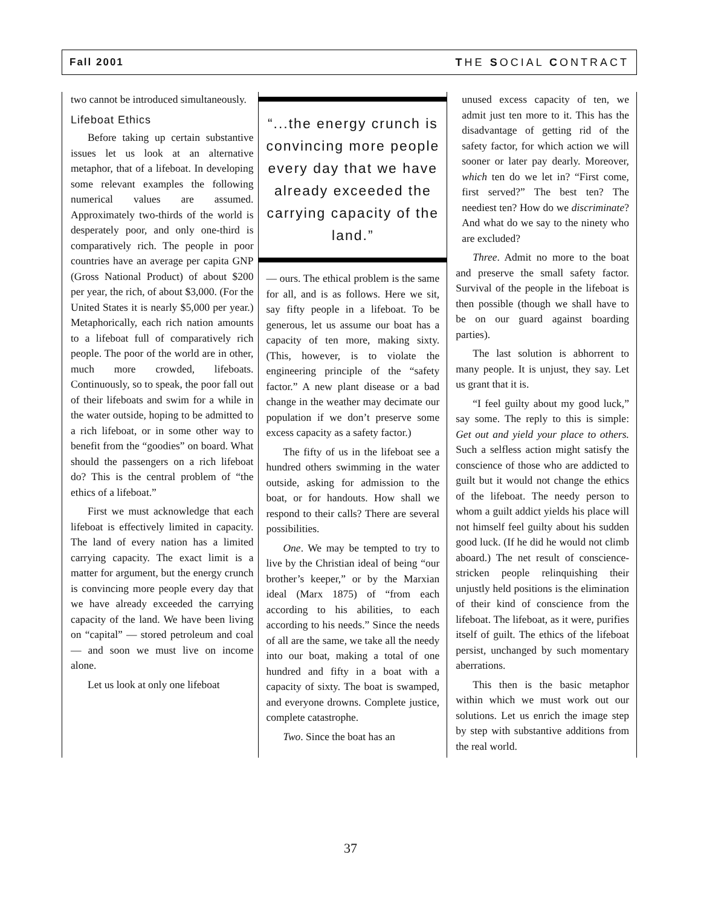Fall 2001 THE SOCIAL CONTRACT
two cannot be introduced simultaneously.
Lifeboat Ethics
Before taking up certain substantive issues let us look at an alternative metaphor, that of a lifeboat. In developing some relevant examples the following numerical values are assumed. Approximately two-thirds of the world is desperately poor, and only one-third is comparatively rich. The people in poor countries have an average per capita GNP (Gross National Product) of about $200 per year, the rich, of about $3,000. (For the United States it is nearly $5,000 per year.) Metaphorically, each rich nation amounts to a lifeboat full of comparatively rich people. The poor of the world are in other, much more crowded, lifeboats. Continuously, so to speak, the poor fall out of their lifeboats and swim for a while in the water outside, hoping to be admitted to a rich lifeboat, or in some other way to benefit from the “goodies” on board. What should the passengers on a rich lifeboat do? This is the central problem of “the ethics of a lifeboat.”
First we must acknowledge that each lifeboat is effectively limited in capacity. The land of every nation has a limited carrying capacity. The exact limit is a matter for argument, but the energy crunch is convincing more people every day that we have already exceeded the carrying capacity of the land. We have been living on “capital” — stored petroleum and coal — and soon we must live on income alone.
Let us look at only one lifeboat
“...the energy crunch is convincing more people every day that we have already exceeded the carrying capacity of the land.”
— ours. The ethical problem is the same for all, and is as follows. Here we sit, say fifty people in a lifeboat. To be generous, let us assume our boat has a capacity of ten more, making sixty. (This, however, is to violate the engineering principle of the “safety factor.” A new plant disease or a bad change in the weather may decimate our population if we don’t preserve some excess capacity as a safety factor.)
The fifty of us in the lifeboat see a hundred others swimming in the water outside, asking for admission to the boat, or for handouts. How shall we respond to their calls? There are several possibilities.
One. We may be tempted to try to live by the Christian ideal of being “our brother’s keeper,” or by the Marxian ideal (Marx 1875) of “from each according to his abilities, to each according to his needs.” Since the needs of all are the same, we take all the needy into our boat, making a total of one hundred and fifty in a boat with a capacity of sixty. The boat is swamped, and everyone drowns. Complete justice, complete catastrophe.
Two. Since the boat has an
unused excess capacity of ten, we admit just ten more to it. This has the disadvantage of getting rid of the safety factor, for which action we will sooner or later pay dearly. Moreover, which ten do we let in? “First come, first served?” The best ten? The neediest ten? How do we discriminate? And what do we say to the ninety who are excluded?
Three. Admit no more to the boat and preserve the small safety factor. Survival of the people in the lifeboat is then possible (though we shall have to be on our guard against boarding parties).
The last solution is abhorrent to many people. It is unjust, they say. Let us grant that it is.
“I feel guilty about my good luck,” say some. The reply to this is simple: Get out and yield your place to others. Such a selfless action might satisfy the conscience of those who are addicted to guilt but it would not change the ethics of the lifeboat. The needy person to whom a guilt addict yields his place will not himself feel guilty about his sudden good luck. (If he did he would not climb aboard.) The net result of conscience-stricken people relinquishing their unjustly held positions is the elimination of their kind of conscience from the lifeboat. The lifeboat, as it were, purifies itself of guilt. The ethics of the lifeboat persist, unchanged by such momentary aberrations.
This then is the basic metaphor within which we must work out our solutions. Let us enrich the image step by step with substantive additions from the real world.
37